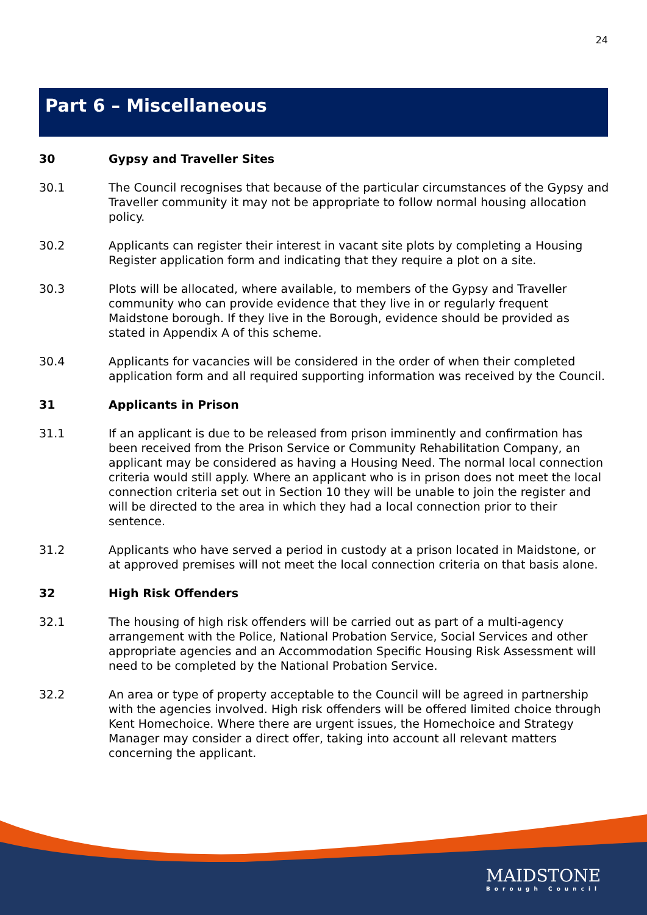24
Part 6 – Miscellaneous
30 Gypsy and Traveller Sites
30.1 The Council recognises that because of the particular circumstances of the Gypsy and Traveller community it may not be appropriate to follow normal housing allocation policy.
30.2 Applicants can register their interest in vacant site plots by completing a Housing Register application form and indicating that they require a plot on a site.
30.3 Plots will be allocated, where available, to members of the Gypsy and Traveller community who can provide evidence that they live in or regularly frequent Maidstone borough. If they live in the Borough, evidence should be provided as stated in Appendix A of this scheme.
30.4 Applicants for vacancies will be considered in the order of when their completed application form and all required supporting information was received by the Council.
31 Applicants in Prison
31.1 If an applicant is due to be released from prison imminently and confirmation has been received from the Prison Service or Community Rehabilitation Company, an applicant may be considered as having a Housing Need. The normal local connection criteria would still apply. Where an applicant who is in prison does not meet the local connection criteria set out in Section 10 they will be unable to join the register and will be directed to the area in which they had a local connection prior to their sentence.
31.2 Applicants who have served a period in custody at a prison located in Maidstone, or at approved premises will not meet the local connection criteria on that basis alone.
32 High Risk Offenders
32.1 The housing of high risk offenders will be carried out as part of a multi-agency arrangement with the Police, National Probation Service, Social Services and other appropriate agencies and an Accommodation Specific Housing Risk Assessment will need to be completed by the National Probation Service.
32.2 An area or type of property acceptable to the Council will be agreed in partnership with the agencies involved. High risk offenders will be offered limited choice through Kent Homechoice. Where there are urgent issues, the Homechoice and Strategy Manager may consider a direct offer, taking into account all relevant matters concerning the applicant.
MAIDSTONE
Borough Council